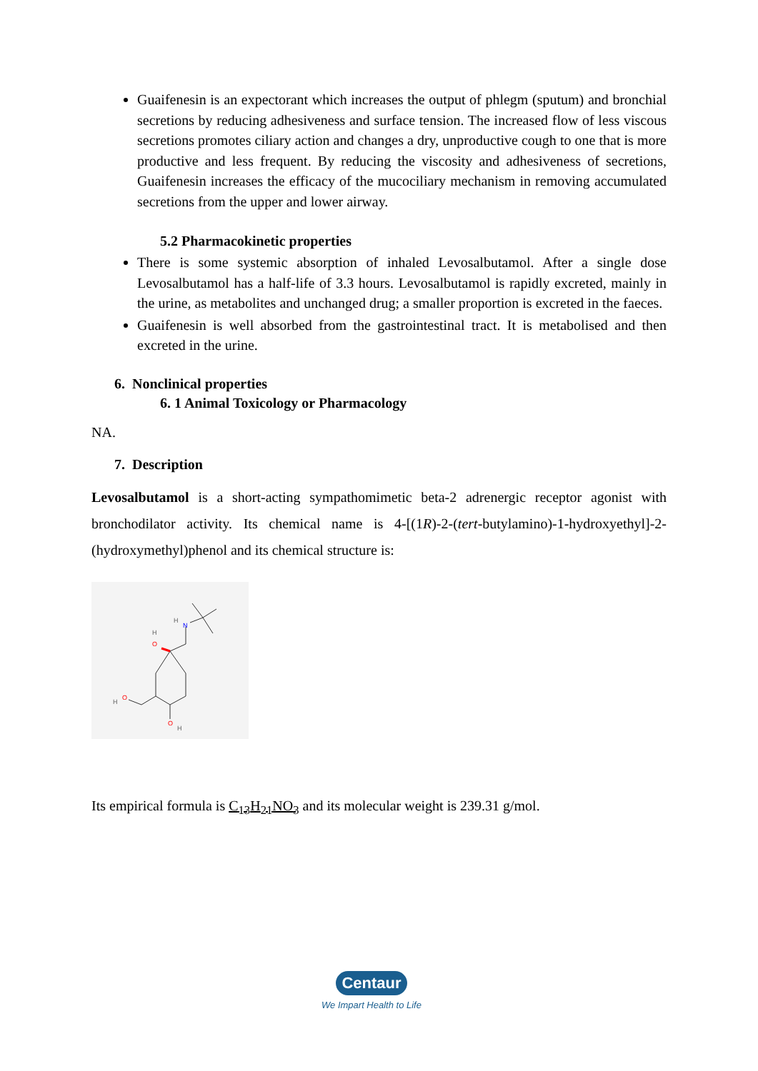Guaifenesin is an expectorant which increases the output of phlegm (sputum) and bronchial secretions by reducing adhesiveness and surface tension. The increased flow of less viscous secretions promotes ciliary action and changes a dry, unproductive cough to one that is more productive and less frequent. By reducing the viscosity and adhesiveness of secretions, Guaifenesin increases the efficacy of the mucociliary mechanism in removing accumulated secretions from the upper and lower airway.
5.2 Pharmacokinetic properties
There is some systemic absorption of inhaled Levosalbutamol. After a single dose Levosalbutamol has a half-life of 3.3 hours. Levosalbutamol is rapidly excreted, mainly in the urine, as metabolites and unchanged drug; a smaller proportion is excreted in the faeces.
Guaifenesin is well absorbed from the gastrointestinal tract. It is metabolised and then excreted in the urine.
6. Nonclinical properties
6. 1 Animal Toxicology or Pharmacology
NA.
7. Description
Levosalbutamol is a short-acting sympathomimetic beta-2 adrenergic receptor agonist with bronchodilator activity. Its chemical name is 4-[(1R)-2-(tert-butylamino)-1-hydroxyethyl]-2-(hydroxymethyl)phenol and its chemical structure is:
N
H
O
H
O
H
O
H
Its empirical formula is C<sub>13</sub>H<sub>21</sub>NO<sub>3</sub> and its molecular weight is 239.31 g/mol.
Centaur
We Impart Health to Life